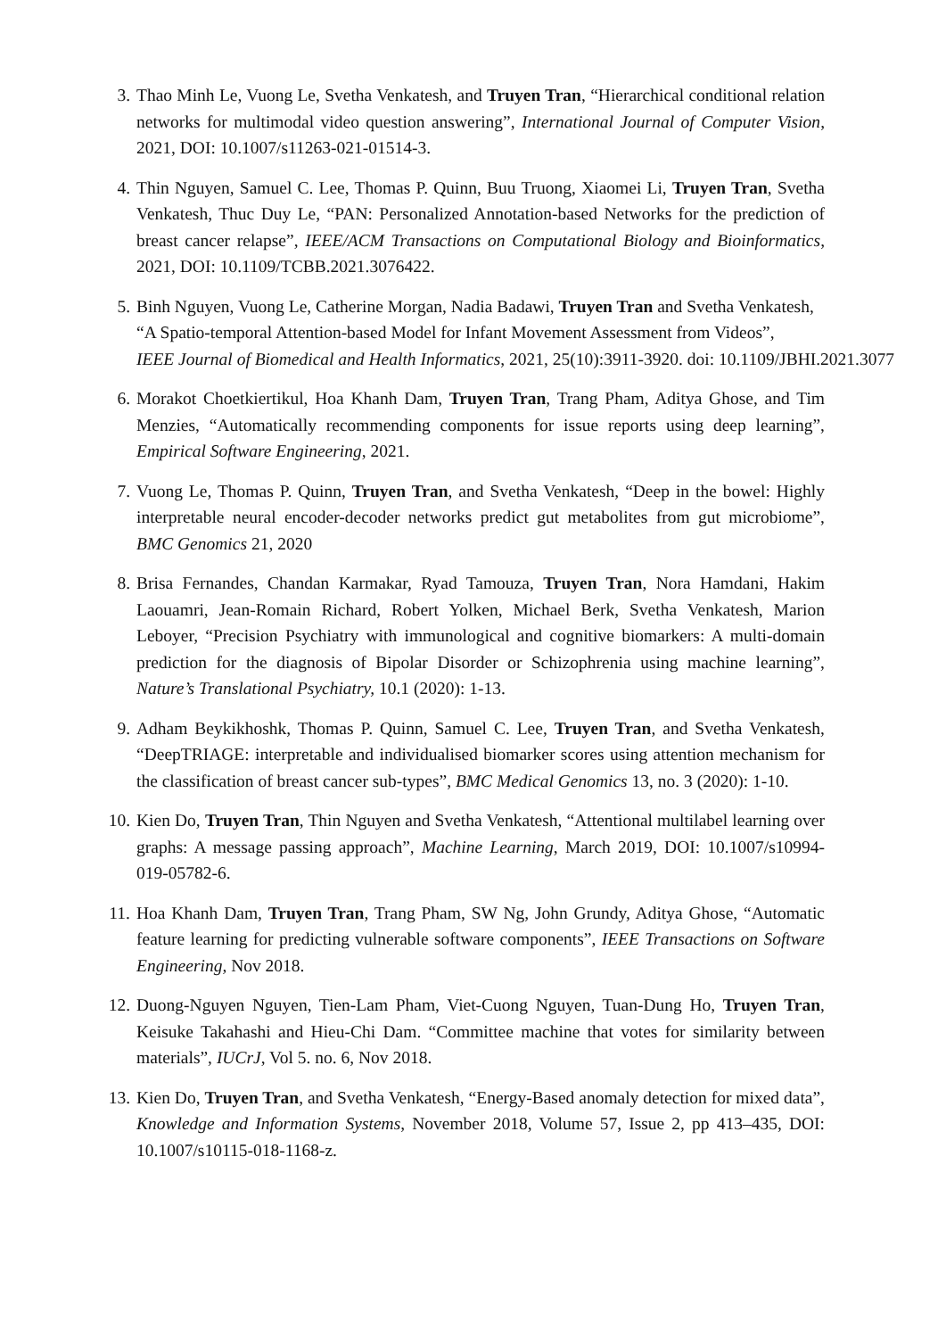3. Thao Minh Le, Vuong Le, Svetha Venkatesh, and Truyen Tran, “Hierarchical conditional relation networks for multimodal video question answering”, International Journal of Computer Vision, 2021, DOI: 10.1007/s11263-021-01514-3.
4. Thin Nguyen, Samuel C. Lee, Thomas P. Quinn, Buu Truong, Xiaomei Li, Truyen Tran, Svetha Venkatesh, Thuc Duy Le, “PAN: Personalized Annotation-based Networks for the prediction of breast cancer relapse”, IEEE/ACM Transactions on Computational Biology and Bioinformatics, 2021, DOI: 10.1109/TCBB.2021.3076422.
5. Binh Nguyen, Vuong Le, Catherine Morgan, Nadia Badawi, Truyen Tran and Svetha Venkatesh,
“A Spatio-temporal Attention-based Model for Infant Movement Assessment from Videos”,
IEEE Journal of Biomedical and Health Informatics, 2021, 25(10):3911-3920. doi: 10.1109/JBHI.2021.3077
6. Morakot Choetkiertikul, Hoa Khanh Dam, Truyen Tran, Trang Pham, Aditya Ghose, and Tim Menzies, “Automatically recommending components for issue reports using deep learning”, Empirical Software Engineering, 2021.
7. Vuong Le, Thomas P. Quinn, Truyen Tran, and Svetha Venkatesh, “Deep in the bowel: Highly interpretable neural encoder-decoder networks predict gut metabolites from gut microbiome”, BMC Genomics 21, 2020
8. Brisa Fernandes, Chandan Karmakar, Ryad Tamouza, Truyen Tran, Nora Hamdani, Hakim Laouamri, Jean-Romain Richard, Robert Yolken, Michael Berk, Svetha Venkatesh, Marion Leboyer, “Precision Psychiatry with immunological and cognitive biomarkers: A multi-domain prediction for the diagnosis of Bipolar Disorder or Schizophrenia using machine learning”, Nature’s Translational Psychiatry, 10.1 (2020): 1-13.
9. Adham Beykikhoshk, Thomas P. Quinn, Samuel C. Lee, Truyen Tran, and Svetha Venkatesh, “DeepTRIAGE: interpretable and individualised biomarker scores using attention mechanism for the classification of breast cancer sub-types”, BMC Medical Genomics 13, no. 3 (2020): 1-10.
10. Kien Do, Truyen Tran, Thin Nguyen and Svetha Venkatesh, “Attentional multilabel learning over graphs: A message passing approach”, Machine Learning, March 2019, DOI: 10.1007/s10994-019-05782-6.
11. Hoa Khanh Dam, Truyen Tran, Trang Pham, SW Ng, John Grundy, Aditya Ghose, “Automatic feature learning for predicting vulnerable software components”, IEEE Transactions on Software Engineering, Nov 2018.
12. Duong-Nguyen Nguyen, Tien-Lam Pham, Viet-Cuong Nguyen, Tuan-Dung Ho, Truyen Tran, Keisuke Takahashi and Hieu-Chi Dam. “Committee machine that votes for similarity between materials”, IUCrJ, Vol 5. no. 6, Nov 2018.
13. Kien Do, Truyen Tran, and Svetha Venkatesh, “Energy-Based anomaly detection for mixed data”, Knowledge and Information Systems, November 2018, Volume 57, Issue 2, pp 413–435, DOI: 10.1007/s10115-018-1168-z.